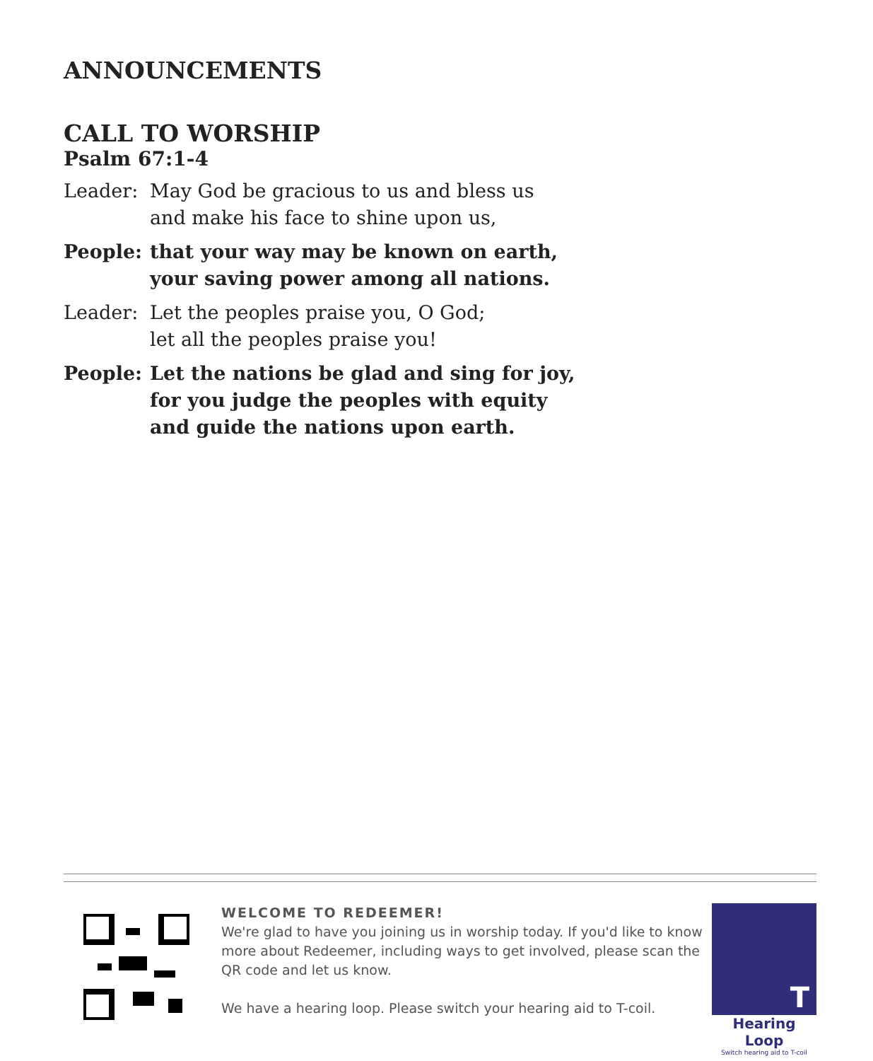ANNOUNCEMENTS
CALL TO WORSHIP
Psalm 67:1-4
Leader: May God be gracious to us and bless us
and make his face to shine upon us,
People: that your way may be known on earth,
your saving power among all nations.
Leader: Let the peoples praise you, O God;
let all the peoples praise you!
People: Let the nations be glad and sing for joy,
for you judge the peoples with equity
and guide the nations upon earth.
WELCOME TO REDEEMER!
We're glad to have you joining us in worship today. If you'd like to know more about Redeemer, including ways to get involved, please scan the QR code and let us know.
We have a hearing loop. Please switch your hearing aid to T-coil.
T
Hearing Loop
Switch hearing aid to T-coil